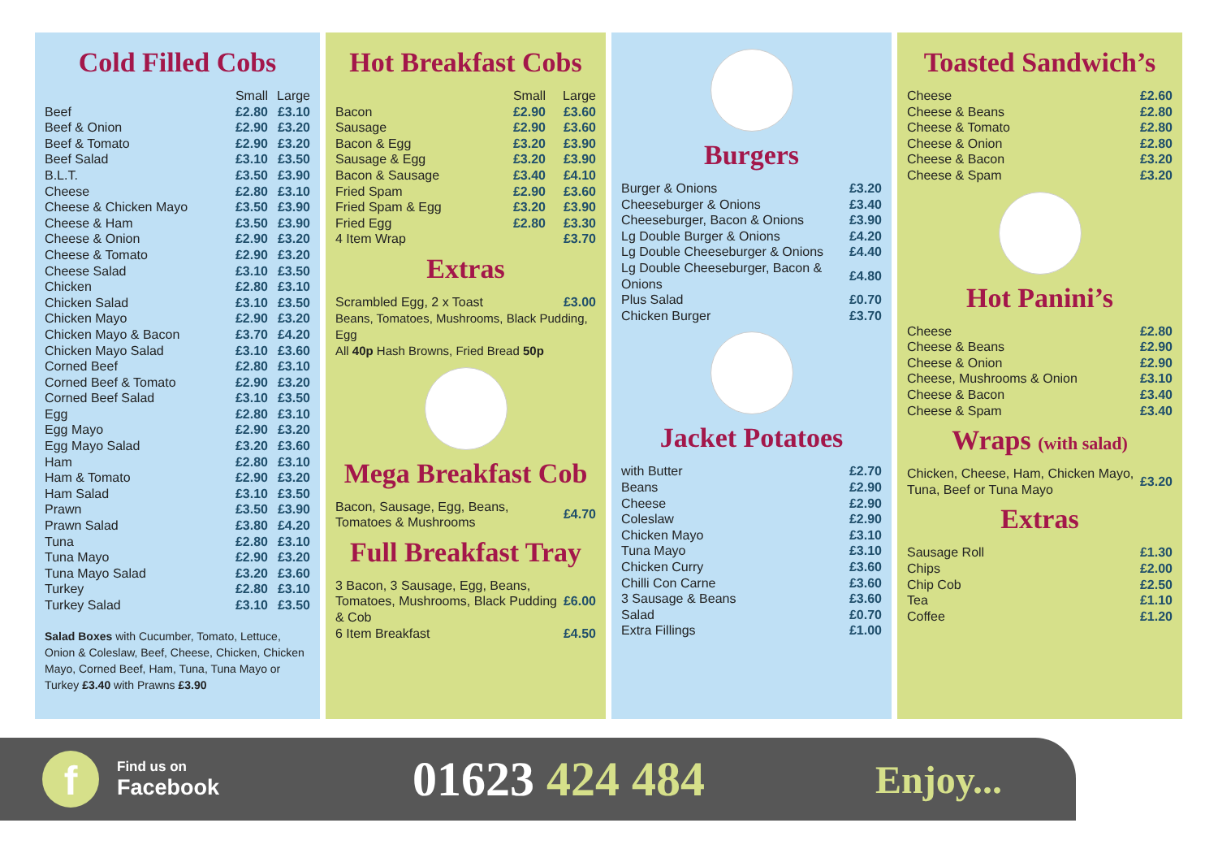Cold Filled Cobs
| | Small | Large |
| --- | --- | --- |
| Beef | £2.80 | £3.10 |
| Beef & Onion | £2.90 | £3.20 |
| Beef & Tomato | £2.90 | £3.20 |
| Beef Salad | £3.10 | £3.50 |
| B.L.T. | £3.50 | £3.90 |
| Cheese | £2.80 | £3.10 |
| Cheese & Chicken Mayo | £3.50 | £3.90 |
| Cheese & Ham | £3.50 | £3.90 |
| Cheese & Onion | £2.90 | £3.20 |
| Cheese & Tomato | £2.90 | £3.20 |
| Cheese Salad | £3.10 | £3.50 |
| Chicken | £2.80 | £3.10 |
| Chicken Salad | £3.10 | £3.50 |
| Chicken Mayo | £2.90 | £3.20 |
| Chicken Mayo & Bacon | £3.70 | £4.20 |
| Chicken Mayo Salad | £3.10 | £3.60 |
| Corned Beef | £2.80 | £3.10 |
| Corned Beef & Tomato | £2.90 | £3.20 |
| Corned Beef Salad | £3.10 | £3.50 |
| Egg | £2.80 | £3.10 |
| Egg Mayo | £2.90 | £3.20 |
| Egg Mayo Salad | £3.20 | £3.60 |
| Ham | £2.80 | £3.10 |
| Ham & Tomato | £2.90 | £3.20 |
| Ham Salad | £3.10 | £3.50 |
| Prawn | £3.50 | £3.90 |
| Prawn Salad | £3.80 | £4.20 |
| Tuna | £2.80 | £3.10 |
| Tuna Mayo | £2.90 | £3.20 |
| Tuna Mayo Salad | £3.20 | £3.60 |
| Turkey | £2.80 | £3.10 |
| Turkey Salad | £3.10 | £3.50 |
Salad Boxes with Cucumber, Tomato, Lettuce, Onion & Coleslaw, Beef, Cheese, Chicken, Chicken Mayo, Corned Beef, Ham, Tuna, Tuna Mayo or Turkey £3.40 with Prawns £3.90
Hot Breakfast Cobs
| | Small | Large |
| --- | --- | --- |
| Bacon | £2.90 | £3.60 |
| Sausage | £2.90 | £3.60 |
| Bacon & Egg | £3.20 | £3.90 |
| Sausage & Egg | £3.20 | £3.90 |
| Bacon & Sausage | £3.40 | £4.10 |
| Fried Spam | £2.90 | £3.60 |
| Fried Spam & Egg | £3.20 | £3.90 |
| Fried Egg | £2.80 | £3.30 |
| 4 Item Wrap | | £3.70 |
Extras
| Scrambled Egg, 2 x Toast | £3.00 |
Beans, Tomatoes, Mushrooms, Black Pudding, Egg
All 40p Hash Browns, Fried Bread 50p
Mega Breakfast Cob
| Bacon, Sausage, Egg, Beans, Tomatoes & Mushrooms | £4.70 |
Full Breakfast Tray
| 3 Bacon, 3 Sausage, Egg, Beans, Tomatoes, Mushrooms, Black Pudding & Cob | £6.00 |
| 6 Item Breakfast | £4.50 |
Burgers
| Burger & Onions | £3.20 |
| Cheeseburger & Onions | £3.40 |
| Cheeseburger, Bacon & Onions | £3.90 |
| Lg Double Burger & Onions | £4.20 |
| Lg Double Cheeseburger & Onions | £4.40 |
| Lg Double Cheeseburger, Bacon & Onions | £4.80 |
| Plus Salad | £0.70 |
| Chicken Burger | £3.70 |
Jacket Potatoes
| with Butter | £2.70 |
| Beans | £2.90 |
| Cheese | £2.90 |
| Coleslaw | £2.90 |
| Chicken Mayo | £3.10 |
| Tuna Mayo | £3.10 |
| Chicken Curry | £3.60 |
| Chilli Con Carne | £3.60 |
| 3 Sausage & Beans | £3.60 |
| Salad | £0.70 |
| Extra Fillings | £1.00 |
Toasted Sandwich’s
| Cheese | £2.60 |
| Cheese & Beans | £2.80 |
| Cheese & Tomato | £2.80 |
| Cheese & Onion | £2.80 |
| Cheese & Bacon | £3.20 |
| Cheese & Spam | £3.20 |
Hot Panini’s
| Cheese | £2.80 |
| Cheese & Beans | £2.90 |
| Cheese & Onion | £2.90 |
| Cheese, Mushrooms & Onion | £3.10 |
| Cheese & Bacon | £3.40 |
| Cheese & Spam | £3.40 |
Wraps (with salad)
| Chicken, Cheese, Ham, Chicken Mayo, Tuna, Beef or Tuna Mayo | £3.20 |
Extras
| Sausage Roll | £1.30 |
| Chips | £2.00 |
| Chip Cob | £2.50 |
| Tea | £1.10 |
| Coffee | £1.20 |
f
Find us on
Facebook
01623 424 484
Enjoy...